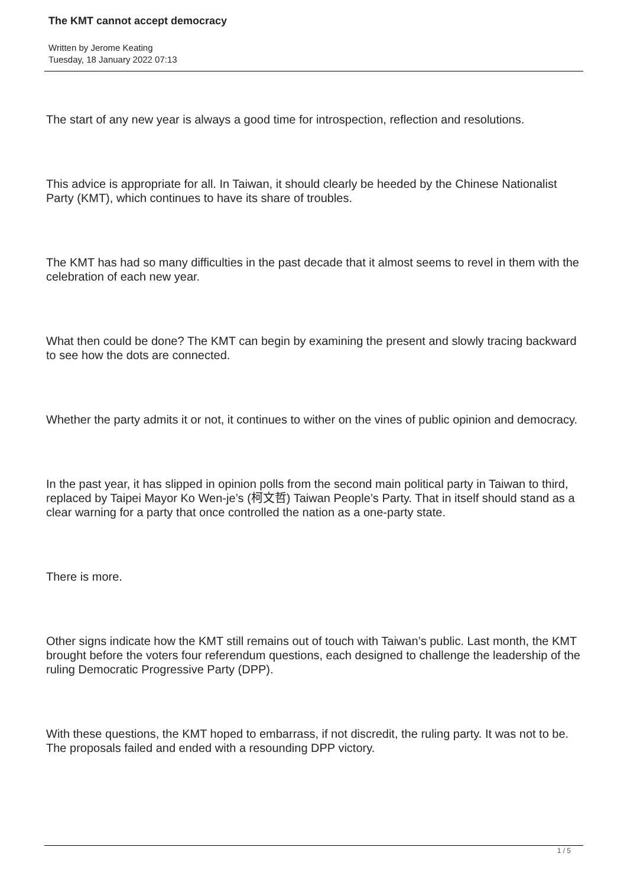The KMT cannot accept democracy
Written by Jerome Keating
Tuesday, 18 January 2022 07:13
The start of any new year is always a good time for introspection, reflection and resolutions.
This advice is appropriate for all. In Taiwan, it should clearly be heeded by the Chinese Nationalist Party (KMT), which continues to have its share of troubles.
The KMT has had so many difficulties in the past decade that it almost seems to revel in them with the celebration of each new year.
What then could be done? The KMT can begin by examining the present and slowly tracing backward to see how the dots are connected.
Whether the party admits it or not, it continues to wither on the vines of public opinion and democracy.
In the past year, it has slipped in opinion polls from the second main political party in Taiwan to third, replaced by Taipei Mayor Ko Wen-je’s (柯文哲) Taiwan People’s Party. That in itself should stand as a clear warning for a party that once controlled the nation as a one-party state.
There is more.
Other signs indicate how the KMT still remains out of touch with Taiwan’s public. Last month, the KMT brought before the voters four referendum questions, each designed to challenge the leadership of the ruling Democratic Progressive Party (DPP).
With these questions, the KMT hoped to embarrass, if not discredit, the ruling party. It was not to be. The proposals failed and ended with a resounding DPP victory.
1 / 5